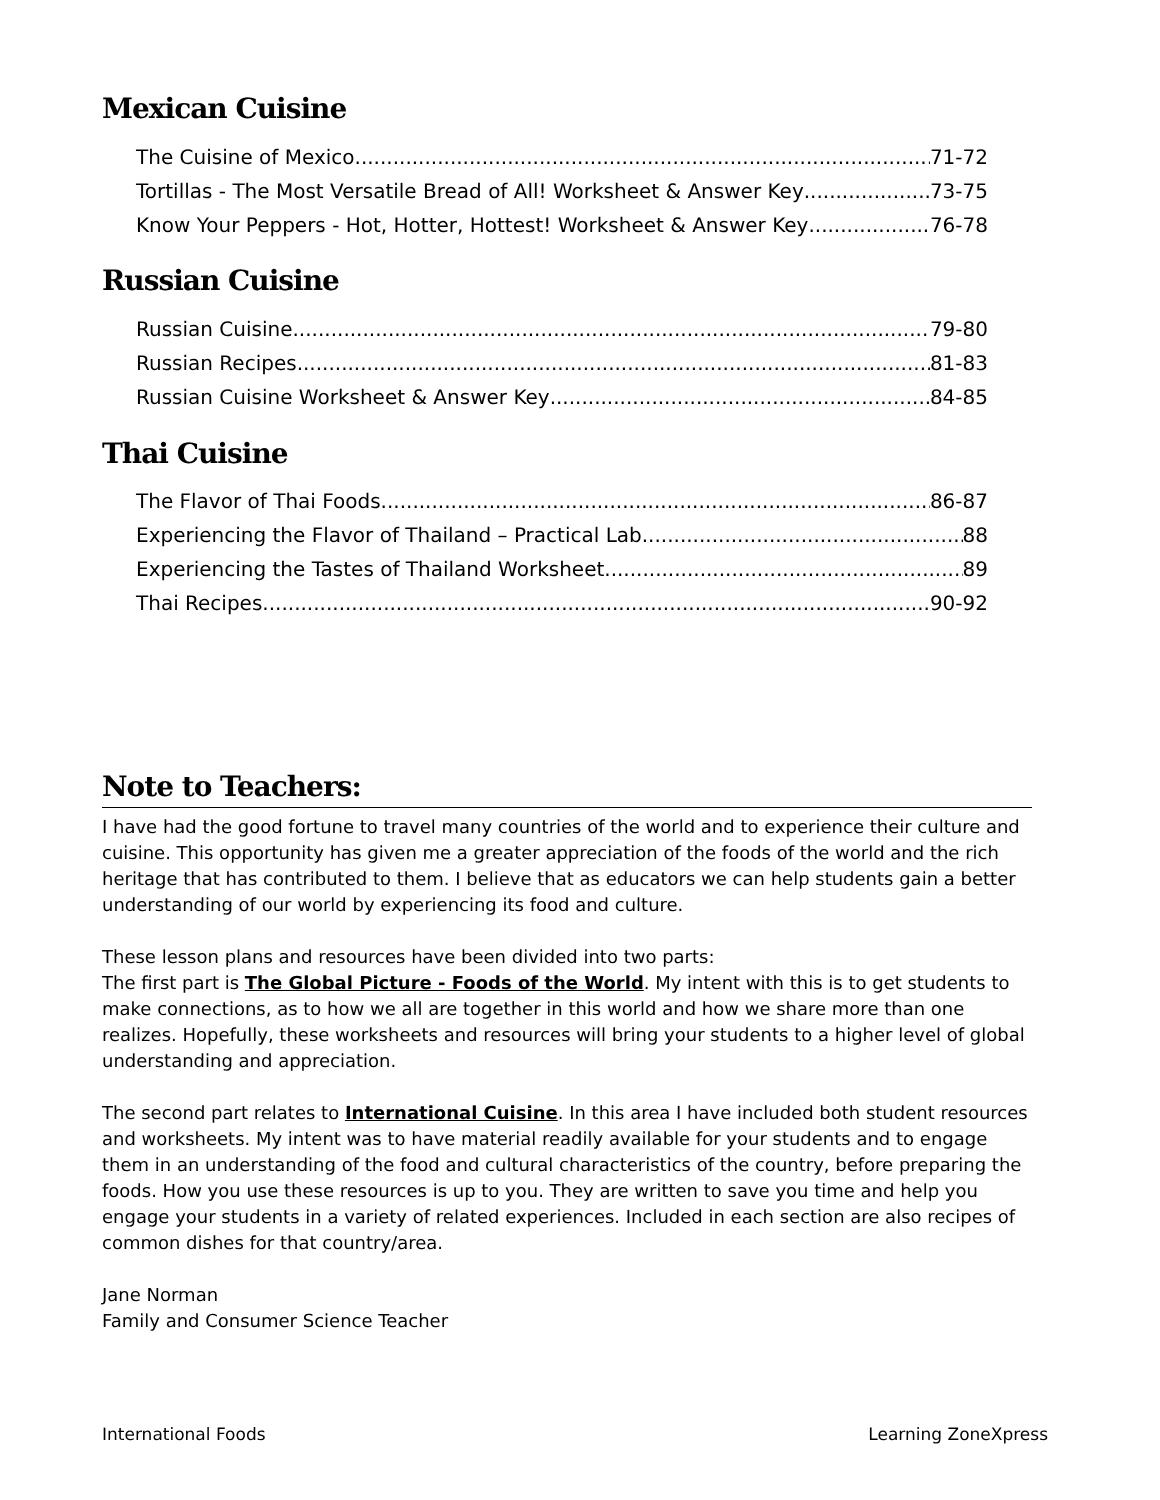Mexican Cuisine
The Cuisine of Mexico 71-72
Tortillas - The Most Versatile Bread of All! Worksheet & Answer Key 73-75
Know Your Peppers - Hot, Hotter, Hottest! Worksheet & Answer Key 76-78
Russian Cuisine
Russian Cuisine 79-80
Russian Recipes 81-83
Russian Cuisine Worksheet & Answer Key 84-85
Thai Cuisine
The Flavor of Thai Foods 86-87
Experiencing the Flavor of Thailand – Practical Lab 88
Experiencing the Tastes of Thailand Worksheet 89
Thai Recipes 90-92
Note to Teachers:
I have had the good fortune to travel many countries of the world and to experience their culture and cuisine. This opportunity has given me a greater appreciation of the foods of the world and the rich heritage that has contributed to them. I believe that as educators we can help students gain a better understanding of our world by experiencing its food and culture.
These lesson plans and resources have been divided into two parts:
The first part is The Global Picture - Foods of the World. My intent with this is to get students to make connections, as to how we all are together in this world and how we share more than one realizes. Hopefully, these worksheets and resources will bring your students to a higher level of global understanding and appreciation.
The second part relates to International Cuisine. In this area I have included both student resources and worksheets. My intent was to have material readily available for your students and to engage them in an understanding of the food and cultural characteristics of the country, before preparing the foods. How you use these resources is up to you. They are written to save you time and help you engage your students in a variety of related experiences. Included in each section are also recipes of common dishes for that country/area.
Jane Norman
Family and Consumer Science Teacher
International Foods Learning ZoneXpress